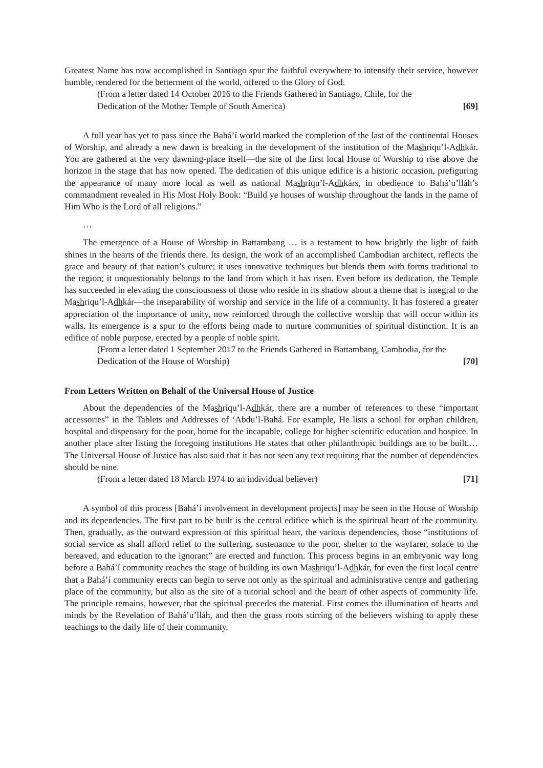Greatest Name has now accomplished in Santiago spur the faithful everywhere to intensify their service, however humble, rendered for the betterment of the world, offered to the Glory of God.
(From a letter dated 14 October 2016 to the Friends Gathered in Santiago, Chile, for the Dedication of the Mother Temple of South America) [69]
A full year has yet to pass since the Bahá’í world marked the completion of the last of the continental Houses of Worship, and already a new dawn is breaking in the development of the institution of the Mashriqu’l-Adhkár. You are gathered at the very dawning-place itself—the site of the first local House of Worship to rise above the horizon in the stage that has now opened. The dedication of this unique edifice is a historic occasion, prefiguring the appearance of many more local as well as national Mashriqu’l-Adhkárs, in obedience to Bahá’u’lláh’s commandment revealed in His Most Holy Book: “Build ye houses of worship throughout the lands in the name of Him Who is the Lord of all religions.”
…
The emergence of a House of Worship in Battambang … is a testament to how brightly the light of faith shines in the hearts of the friends there. Its design, the work of an accomplished Cambodian architect, reflects the grace and beauty of that nation’s culture; it uses innovative techniques but blends them with forms traditional to the region; it unquestionably belongs to the land from which it has risen. Even before its dedication, the Temple has succeeded in elevating the consciousness of those who reside in its shadow about a theme that is integral to the Mashriqu’l-Adhkár—the inseparability of worship and service in the life of a community. It has fostered a greater appreciation of the importance of unity, now reinforced through the collective worship that will occur within its walls. Its emergence is a spur to the efforts being made to nurture communities of spiritual distinction. It is an edifice of noble purpose, erected by a people of noble spirit.
(From a letter dated 1 September 2017 to the Friends Gathered in Battambang, Cambodia, for the Dedication of the House of Worship) [70]
From Letters Written on Behalf of the Universal House of Justice
About the dependencies of the Mashriqu’l-Adhkár, there are a number of references to these “important accessories” in the Tablets and Addresses of ‘Abdu’l-Bahá. For example, He lists a school for orphan children, hospital and dispensary for the poor, home for the incapable, college for higher scientific education and hospice. In another place after listing the foregoing institutions He states that other philanthropic buildings are to be built.… The Universal House of Justice has also said that it has not seen any text requiring that the number of dependencies should be nine.
(From a letter dated 18 March 1974 to an individual believer) [71]
A symbol of this process [Bahá’í involvement in development projects] may be seen in the House of Worship and its dependencies. The first part to be built is the central edifice which is the spiritual heart of the community. Then, gradually, as the outward expression of this spiritual heart, the various dependencies, those “institutions of social service as shall afford relief to the suffering, sustenance to the poor, shelter to the wayfarer, solace to the bereaved, and education to the ignorant” are erected and function. This process begins in an embryonic way long before a Bahá’í community reaches the stage of building its own Mashriqu’l-Adhkár, for even the first local centre that a Bahá’í community erects can begin to serve not only as the spiritual and administrative centre and gathering place of the community, but also as the site of a tutorial school and the heart of other aspects of community life. The principle remains, however, that the spiritual precedes the material. First comes the illumination of hearts and minds by the Revelation of Bahá’u’lláh, and then the grass roots stirring of the believers wishing to apply these teachings to the daily life of their community.